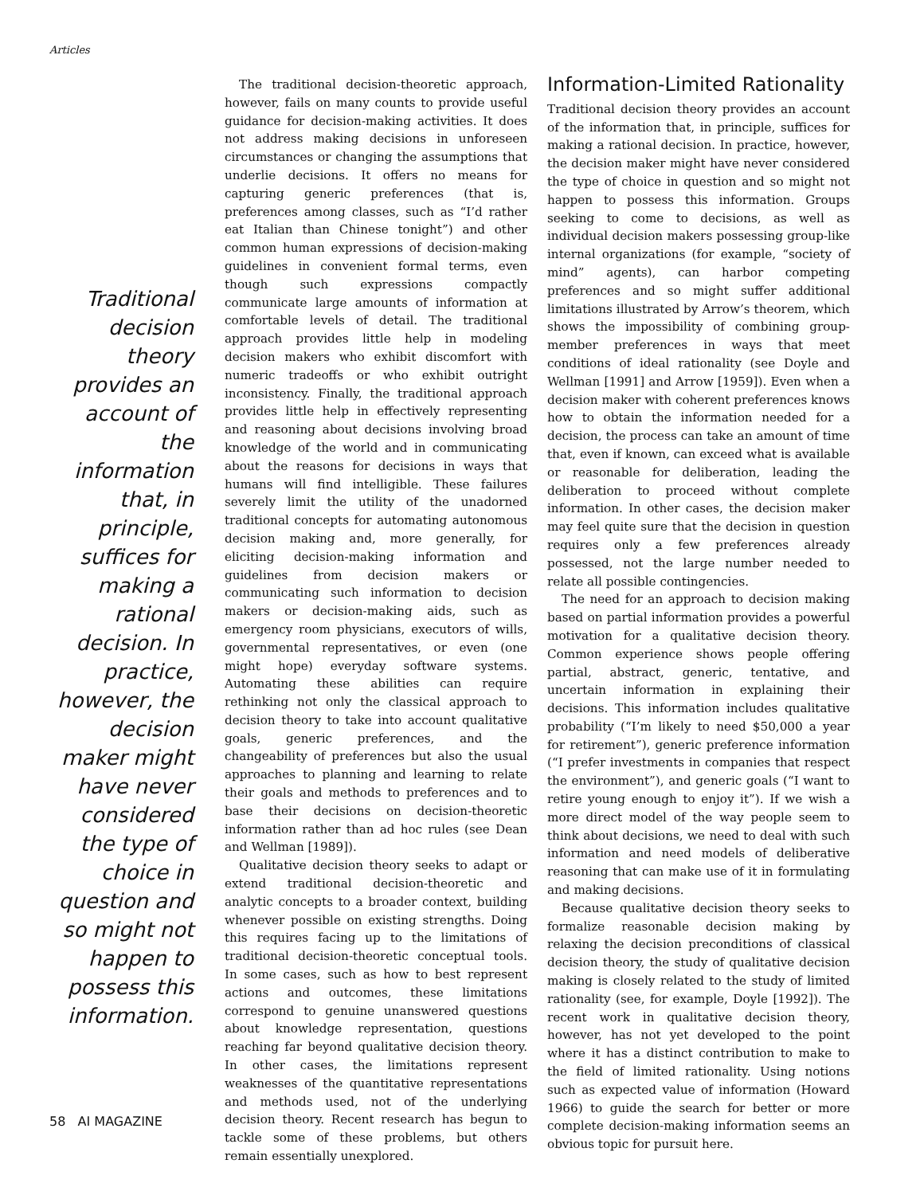Articles
Traditional decision theory provides an account of the information that, in principle, suffices for making a rational decision. In practice, however, the decision maker might have never considered the type of choice in question and so might not happen to possess this information.
The traditional decision-theoretic approach, however, fails on many counts to provide useful guidance for decision-making activities. It does not address making decisions in unforeseen circumstances or changing the assumptions that underlie decisions. It offers no means for capturing generic preferences (that is, preferences among classes, such as “I’d rather eat Italian than Chinese tonight”) and other common human expressions of decision-making guidelines in convenient formal terms, even though such expressions compactly communicate large amounts of information at comfortable levels of detail. The traditional approach provides little help in modeling decision makers who exhibit discomfort with numeric tradeoffs or who exhibit outright inconsistency. Finally, the traditional approach provides little help in effectively representing and reasoning about decisions involving broad knowledge of the world and in communicating about the reasons for decisions in ways that humans will find intelligible. These failures severely limit the utility of the unadorned traditional concepts for automating autonomous decision making and, more generally, for eliciting decision-making information and guidelines from decision makers or communicating such information to decision makers or decision-making aids, such as emergency room physicians, executors of wills, governmental representatives, or even (one might hope) everyday software systems. Automating these abilities can require rethinking not only the classical approach to decision theory to take into account qualitative goals, generic preferences, and the changeability of preferences but also the usual approaches to planning and learning to relate their goals and methods to preferences and to base their decisions on decision-theoretic information rather than ad hoc rules (see Dean and Wellman [1989]).
Qualitative decision theory seeks to adapt or extend traditional decision-theoretic and analytic concepts to a broader context, building whenever possible on existing strengths. Doing this requires facing up to the limitations of traditional decision-theoretic conceptual tools. In some cases, such as how to best represent actions and outcomes, these limitations correspond to genuine unanswered questions about knowledge representation, questions reaching far beyond qualitative decision theory. In other cases, the limitations represent weaknesses of the quantitative representations and methods used, not of the underlying decision theory. Recent research has begun to tackle some of these problems, but others remain essentially unexplored.
Information-Limited Rationality
Traditional decision theory provides an account of the information that, in principle, suffices for making a rational decision. In practice, however, the decision maker might have never considered the type of choice in question and so might not happen to possess this information. Groups seeking to come to decisions, as well as individual decision makers possessing group-like internal organizations (for example, “society of mind” agents), can harbor competing preferences and so might suffer additional limitations illustrated by Arrow’s theorem, which shows the impossibility of combining group-member preferences in ways that meet conditions of ideal rationality (see Doyle and Wellman [1991] and Arrow [1959]). Even when a decision maker with coherent preferences knows how to obtain the information needed for a decision, the process can take an amount of time that, even if known, can exceed what is available or reasonable for deliberation, leading the deliberation to proceed without complete information. In other cases, the decision maker may feel quite sure that the decision in question requires only a few preferences already possessed, not the large number needed to relate all possible contingencies.
The need for an approach to decision making based on partial information provides a powerful motivation for a qualitative decision theory. Common experience shows people offering partial, abstract, generic, tentative, and uncertain information in explaining their decisions. This information includes qualitative probability (“I’m likely to need $50,000 a year for retirement”), generic preference information (“I prefer investments in companies that respect the environment”), and generic goals (“I want to retire young enough to enjoy it”). If we wish a more direct model of the way people seem to think about decisions, we need to deal with such information and need models of deliberative reasoning that can make use of it in formulating and making decisions.
Because qualitative decision theory seeks to formalize reasonable decision making by relaxing the decision preconditions of classical decision theory, the study of qualitative decision making is closely related to the study of limited rationality (see, for example, Doyle [1992]). The recent work in qualitative decision theory, however, has not yet developed to the point where it has a distinct contribution to make to the field of limited rationality. Using notions such as expected value of information (Howard 1966) to guide the search for better or more complete decision-making information seems an obvious topic for pursuit here.
58 AI MAGAZINE